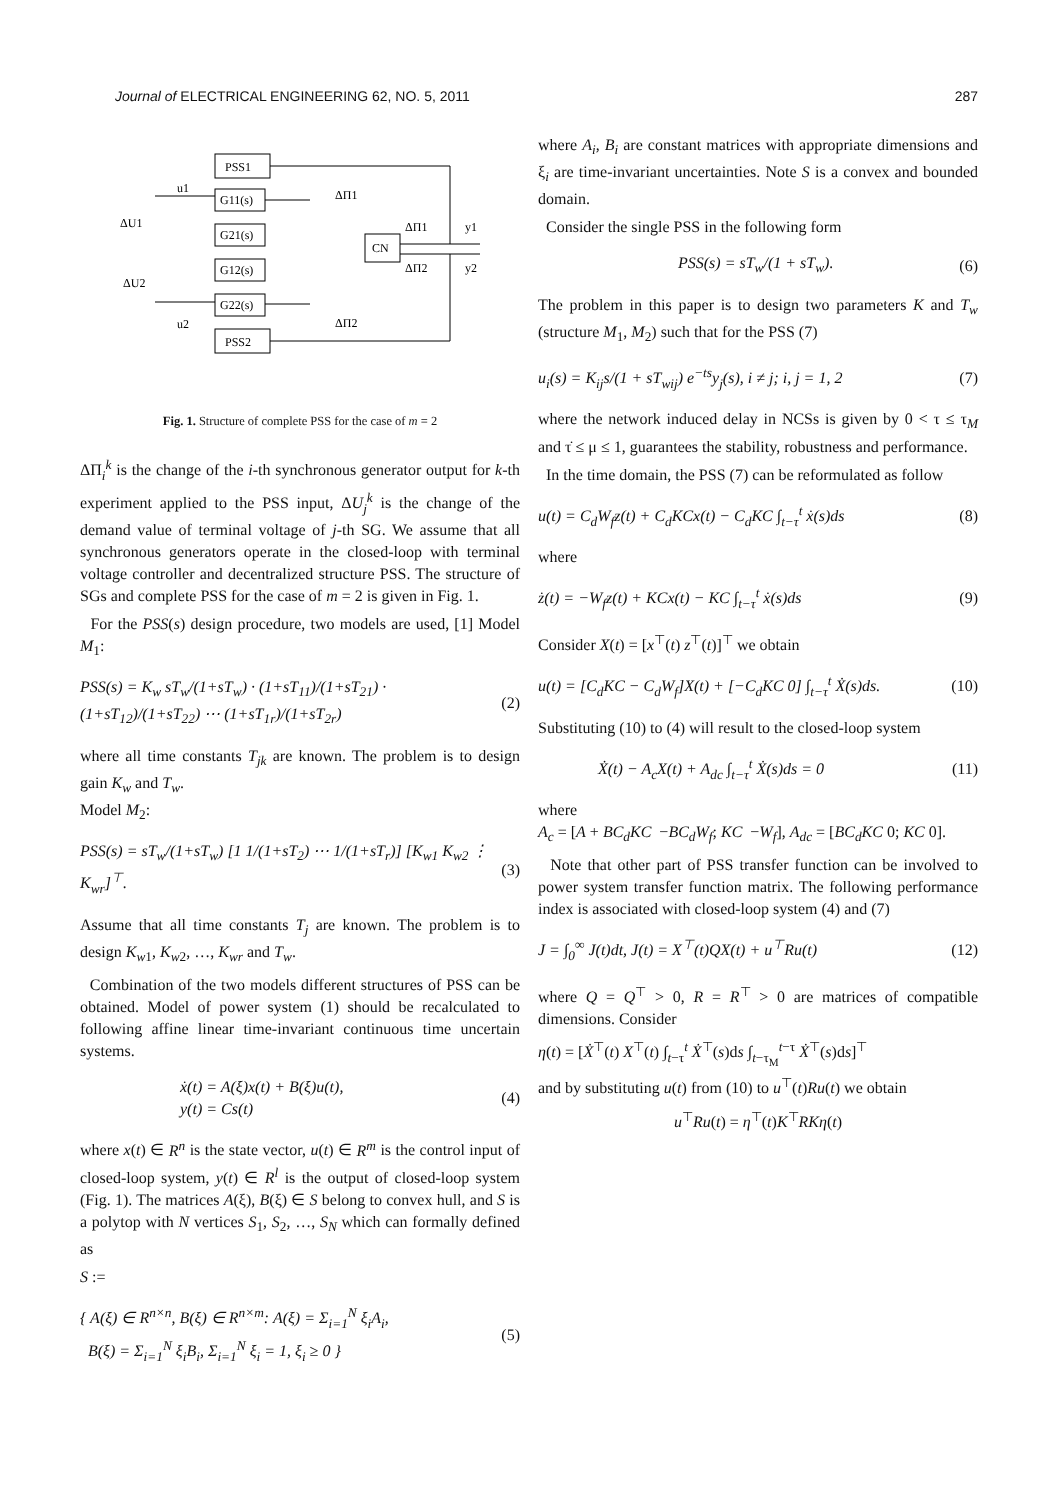Journal of ELECTRICAL ENGINEERING 62, NO. 5, 2011 287
PSS1
G11(s)
G21(s)
G12(s)
G22(s)
PSS2
CN
ΔU1
ΔU2
ΔΠ1
ΔΠ2
ΔΠ1
ΔΠ2
y1
y2
u1
u2
Fig. 1. Structure of complete PSS for the case of m = 2
ΔΠ<sub>i</sub><sup>k</sup> is the change of the i-th synchronous generator output for k-th experiment applied to the PSS input, ΔU<sub>j</sub><sup>k</sup> is the change of the demand value of terminal voltage of j-th SG. We assume that all synchronous generators operate in the closed-loop with terminal voltage controller and decentralized structure PSS. The structure of SGs and complete PSS for the case of m = 2 is given in Fig. 1.
For the PSS(s) design procedure, two models are used, [1] Model M<sub>1</sub>:
PSS(s) = K<sub>w</sub> sT<sub>w</sub>/(1+sT<sub>w</sub>) · (1+sT<sub>11</sub>)/(1+sT<sub>21</sub>) · (1+sT<sub>12</sub>)/(1+sT<sub>22</sub>) ⋯ (1+sT<sub>1r</sub>)/(1+sT<sub>2r</sub>) (2)
where all time constants T<sub>jk</sub> are known. The problem is to design gain K<sub>w</sub> and T<sub>w</sub>.
Model M<sub>2</sub>:
PSS(s) = sT<sub>w</sub>/(1+sT<sub>w</sub>) [1 1/(1+sT<sub>2</sub>) ⋯ 1/(1+sT<sub>r</sub>)] [K<sub>w1</sub> K<sub>w2</sub> ⋮ K<sub>wr</sub>]<sup>⊤</sup>. (3)
Assume that all time constants T<sub>j</sub> are known. The problem is to design K<sub>w1</sub>, K<sub>w2</sub>, …, K<sub>wr</sub> and T<sub>w</sub>.
Combination of the two models different structures of PSS can be obtained. Model of power system (1) should be recalculated to following affine linear time-invariant continuous time uncertain systems.
ẋ(t) = A(ξ)x(t) + B(ξ)u(t),
y(t) = Cs(t) (4)
where x(t) ∈ R<sup>n</sup> is the state vector, u(t) ∈ R<sup>m</sup> is the control input of closed-loop system, y(t) ∈ R<sup>l</sup> is the output of closed-loop system (Fig. 1). The matrices A(ξ), B(ξ) ∈ S belong to convex hull, and S is a polytop with N vertices S<sub>1</sub>, S<sub>2</sub>, …, S<sub>N</sub> which can formally defined as
S :=
{ A(ξ) ∈ R<sup>n×n</sup>, B(ξ) ∈ R<sup>n×m</sup>: A(ξ) = Σ<sub>i=1</sub><sup>N</sup> ξ<sub>i</sub>A<sub>i</sub>,
B(ξ) = Σ<sub>i=1</sub><sup>N</sup> ξ<sub>i</sub>B<sub>i</sub>, Σ<sub>i=1</sub><sup>N</sup> ξ<sub>i</sub> = 1, ξ<sub>i</sub> ≥ 0 } (5)
where A<sub>i</sub>, B<sub>i</sub> are constant matrices with appropriate dimensions and ξ<sub>i</sub> are time-invariant uncertainties. Note S is a convex and bounded domain.
Consider the single PSS in the following form
PSS(s) = sT<sub>w</sub>/(1 + sT<sub>w</sub>). (6)
The problem in this paper is to design two parameters K and T<sub>w</sub> (structure M<sub>1</sub>, M<sub>2</sub>) such that for the PSS (7)
u<sub>i</sub>(s) = K<sub>ij</sub>s/(1 + sT<sub>wij</sub>) e<sup>−ts</sup>y<sub>j</sub>(s), i ≠ j; i, j = 1, 2 (7)
where the network induced delay in NCSs is given by 0 < τ ≤ τ<sub>M</sub> and τ̇ ≤ μ ≤ 1, guarantees the stability, robustness and performance.
In the time domain, the PSS (7) can be reformulated as follow
u(t) = C<sub>d</sub>W<sub>f</sub>z(t) + C<sub>d</sub>KCx(t) − C<sub>d</sub>KC ∫<sub>t−τ</sub><sup>t</sup> ẋ(s)ds (8)
where
ż(t) = −W<sub>f</sub>z(t) + KCx(t) − KC ∫<sub>t−τ</sub><sup>t</sup> ẋ(s)ds (9)
Consider X(t) = [x<sup>⊤</sup>(t) z<sup>⊤</sup>(t)]<sup>⊤</sup> we obtain
u(t) = [C<sub>d</sub>KC − C<sub>d</sub>W<sub>f</sub>]X(t) + [−C<sub>d</sub>KC 0] ∫<sub>t−τ</sub><sup>t</sup> Ẋ(s)ds. (10)
Substituting (10) to (4) will result to the closed-loop system
Ẋ(t) − A<sub>c</sub>X(t) + A<sub>dc</sub> ∫<sub>t−τ</sub><sup>t</sup> Ẋ(s)ds = 0 (11)
where
A<sub>c</sub> = [A + BC<sub>d</sub>KC −BC<sub>d</sub>W<sub>f</sub>; KC −W<sub>f</sub>], A<sub>dc</sub> = [BC<sub>d</sub>KC 0; KC 0].
Note that other part of PSS transfer function can be involved to power system transfer function matrix. The following performance index is associated with closed-loop system (4) and (7)
J = ∫<sub>0</sub><sup>∞</sup> J(t)dt, J(t) = X<sup>⊤</sup>(t)QX(t) + u<sup>⊤</sup>Ru(t) (12)
where Q = Q<sup>⊤</sup> > 0, R = R<sup>⊤</sup> > 0 are matrices of compatible dimensions. Consider
η(t) = [Ẋ<sup>⊤</sup>(t) X<sup>⊤</sup>(t) ∫<sub>t−τ</sub><sup>t</sup> Ẋ<sup>⊤</sup>(s)ds ∫<sub>t−τ<sub>M</sub></sub><sup>t−τ</sup> Ẋ<sup>⊤</sup>(s)ds]<sup>⊤</sup>
and by substituting u(t) from (10) to u<sup>⊤</sup>(t)Ru(t) we obtain
u<sup>⊤</sup>Ru(t) = η<sup>⊤</sup>(t)K<sup>⊤</sup>RKη(t)